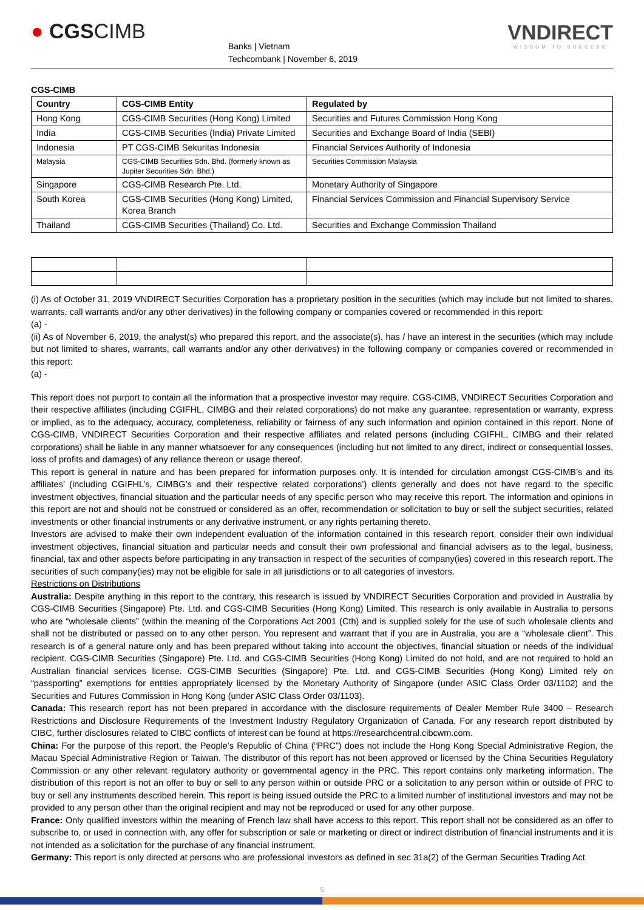● CGSCIMB
Banks | Vietnam
Techcombank | November 6, 2019
VNDIRECT
WISDOM TO SUCCESS
CGS-CIMB
| Country | CGS-CIMB Entity | Regulated by |
| --- | --- | --- |
| Hong Kong | CGS-CIMB Securities (Hong Kong) Limited | Securities and Futures Commission Hong Kong |
| India | CGS-CIMB Securities (India) Private Limited | Securities and Exchange Board of India (SEBI) |
| Indonesia | PT CGS-CIMB Sekuritas Indonesia | Financial Services Authority of Indonesia |
| Malaysia | CGS-CIMB Securities Sdn. Bhd. (formerly known as Jupiter Securities Sdn. Bhd.) | Securities Commission Malaysia |
| Singapore | CGS-CIMB Research Pte. Ltd. | Monetary Authority of Singapore |
| South Korea | CGS-CIMB Securities (Hong Kong) Limited, Korea Branch | Financial Services Commission and Financial Supervisory Service |
| Thailand | CGS-CIMB Securities (Thailand) Co. Ltd. | Securities and Exchange Commission Thailand |
(i) As of October 31, 2019 VNDIRECT Securities Corporation has a proprietary position in the securities (which may include but not limited to shares, warrants, call warrants and/or any other derivatives) in the following company or companies covered or recommended in this report:
(a) -
(ii) As of November 6, 2019, the analyst(s) who prepared this report, and the associate(s), has / have an interest in the securities (which may include but not limited to shares, warrants, call warrants and/or any other derivatives) in the following company or companies covered or recommended in this report:
(a) -
This report does not purport to contain all the information that a prospective investor may require. CGS-CIMB, VNDIRECT Securities Corporation and their respective affiliates (including CGIFHL, CIMBG and their related corporations) do not make any guarantee, representation or warranty, express or implied, as to the adequacy, accuracy, completeness, reliability or fairness of any such information and opinion contained in this report. None of CGS-CIMB, VNDIRECT Securities Corporation and their respective affiliates and related persons (including CGIFHL, CIMBG and their related corporations) shall be liable in any manner whatsoever for any consequences (including but not limited to any direct, indirect or consequential losses, loss of profits and damages) of any reliance thereon or usage thereof.
This report is general in nature and has been prepared for information purposes only. It is intended for circulation amongst CGS-CIMB’s and its affiliates’ (including CGIFHL’s, CIMBG’s and their respective related corporations’) clients generally and does not have regard to the specific investment objectives, financial situation and the particular needs of any specific person who may receive this report. The information and opinions in this report are not and should not be construed or considered as an offer, recommendation or solicitation to buy or sell the subject securities, related investments or other financial instruments or any derivative instrument, or any rights pertaining thereto.
Investors are advised to make their own independent evaluation of the information contained in this research report, consider their own individual investment objectives, financial situation and particular needs and consult their own professional and financial advisers as to the legal, business, financial, tax and other aspects before participating in any transaction in respect of the securities of company(ies) covered in this research report. The securities of such company(ies) may not be eligible for sale in all jurisdictions or to all categories of investors.
Restrictions on Distributions
Australia: Despite anything in this report to the contrary, this research is issued by VNDIRECT Securities Corporation and provided in Australia by CGS-CIMB Securities (Singapore) Pte. Ltd. and CGS-CIMB Securities (Hong Kong) Limited. This research is only available in Australia to persons who are “wholesale clients” (within the meaning of the Corporations Act 2001 (Cth) and is supplied solely for the use of such wholesale clients and shall not be distributed or passed on to any other person. You represent and warrant that if you are in Australia, you are a “wholesale client”. This research is of a general nature only and has been prepared without taking into account the objectives, financial situation or needs of the individual recipient. CGS-CIMB Securities (Singapore) Pte. Ltd. and CGS-CIMB Securities (Hong Kong) Limited do not hold, and are not required to hold an Australian financial services license. CGS-CIMB Securities (Singapore) Pte. Ltd. and CGS-CIMB Securities (Hong Kong) Limited rely on “passporting” exemptions for entities appropriately licensed by the Monetary Authority of Singapore (under ASIC Class Order 03/1102) and the Securities and Futures Commission in Hong Kong (under ASIC Class Order 03/1103).
Canada: This research report has not been prepared in accordance with the disclosure requirements of Dealer Member Rule 3400 – Research Restrictions and Disclosure Requirements of the Investment Industry Regulatory Organization of Canada. For any research report distributed by CIBC, further disclosures related to CIBC conflicts of interest can be found at https://researchcentral.cibcwm.com.
China: For the purpose of this report, the People’s Republic of China (“PRC”) does not include the Hong Kong Special Administrative Region, the Macau Special Administrative Region or Taiwan. The distributor of this report has not been approved or licensed by the China Securities Regulatory Commission or any other relevant regulatory authority or governmental agency in the PRC. This report contains only marketing information. The distribution of this report is not an offer to buy or sell to any person within or outside PRC or a solicitation to any person within or outside of PRC to buy or sell any instruments described herein. This report is being issued outside the PRC to a limited number of institutional investors and may not be provided to any person other than the original recipient and may not be reproduced or used for any other purpose.
France: Only qualified investors within the meaning of French law shall have access to this report. This report shall not be considered as an offer to subscribe to, or used in connection with, any offer for subscription or sale or marketing or direct or indirect distribution of financial instruments and it is not intended as a solicitation for the purchase of any financial instrument.
Germany: This report is only directed at persons who are professional investors as defined in sec 31a(2) of the German Securities Trading Act
5